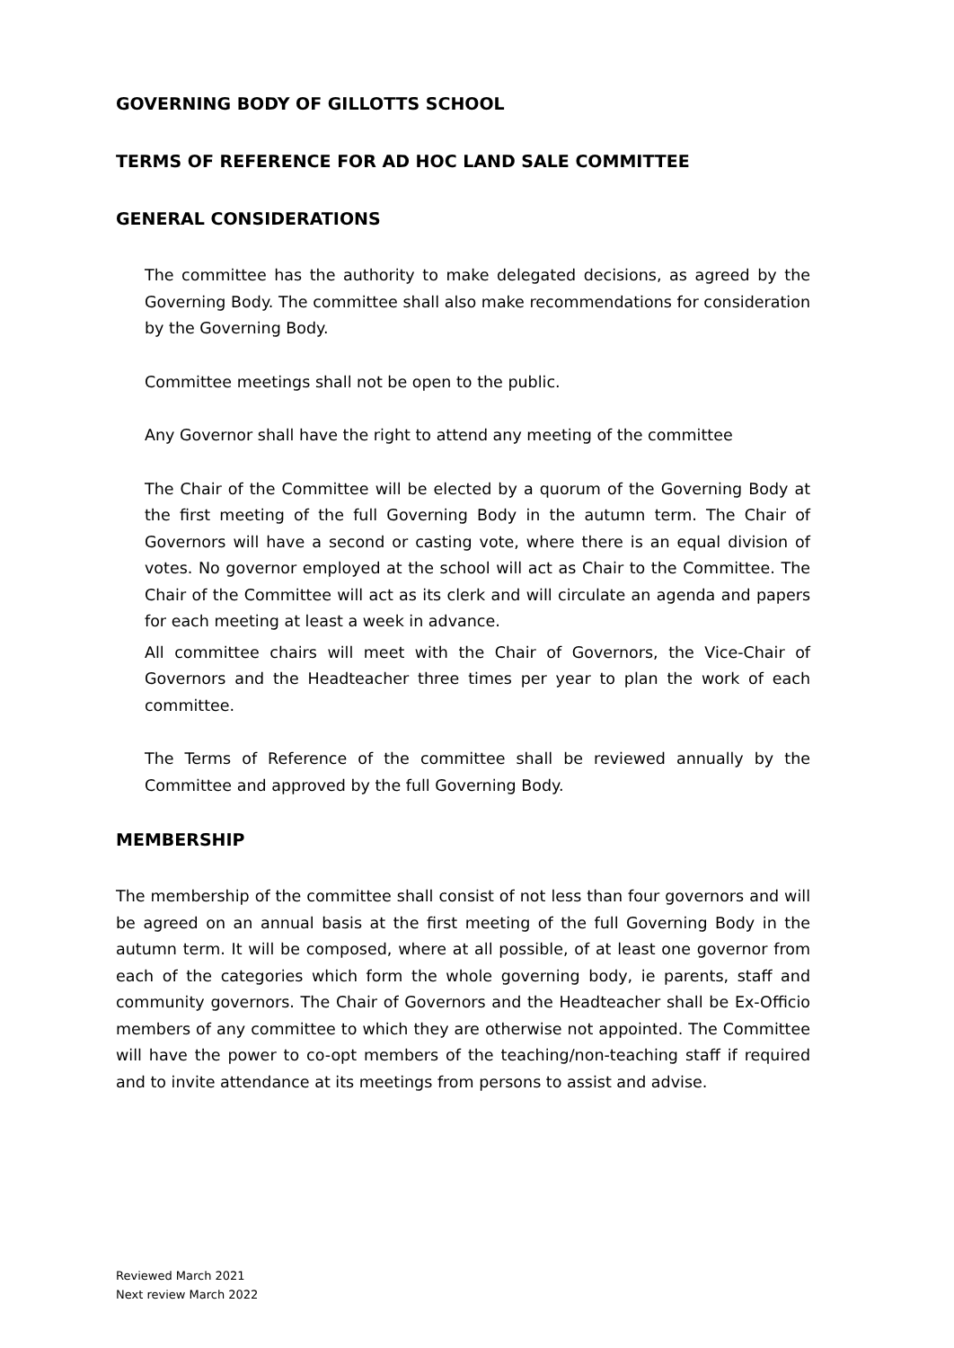GOVERNING BODY OF GILLOTTS SCHOOL
TERMS OF REFERENCE FOR AD HOC LAND SALE COMMITTEE
GENERAL CONSIDERATIONS
The committee has the authority to make delegated decisions, as agreed by the Governing Body. The committee shall also make recommendations for consideration by the Governing Body.
Committee meetings shall not be open to the public.
Any Governor shall have the right to attend any meeting of the committee
The Chair of the Committee will be elected by a quorum of the Governing Body at the first meeting of the full Governing Body in the autumn term. The Chair of Governors will have a second or casting vote, where there is an equal division of votes. No governor employed at the school will act as Chair to the Committee. The Chair of the Committee will act as its clerk and will circulate an agenda and papers for each meeting at least a week in advance.
All committee chairs will meet with the Chair of Governors, the Vice-Chair of Governors and the Headteacher three times per year to plan the work of each committee.
The Terms of Reference of the committee shall be reviewed annually by the Committee and approved by the full Governing Body.
MEMBERSHIP
The membership of the committee shall consist of not less than four governors and will be agreed on an annual basis at the first meeting of the full Governing Body in the autumn term. It will be composed, where at all possible, of at least one governor from each of the categories which form the whole governing body, ie parents, staff and community governors. The Chair of Governors and the Headteacher shall be Ex-Officio members of any committee to which they are otherwise not appointed. The Committee will have the power to co-opt members of the teaching/non-teaching staff if required and to invite attendance at its meetings from persons to assist and advise.
Reviewed March 2021
Next review March 2022